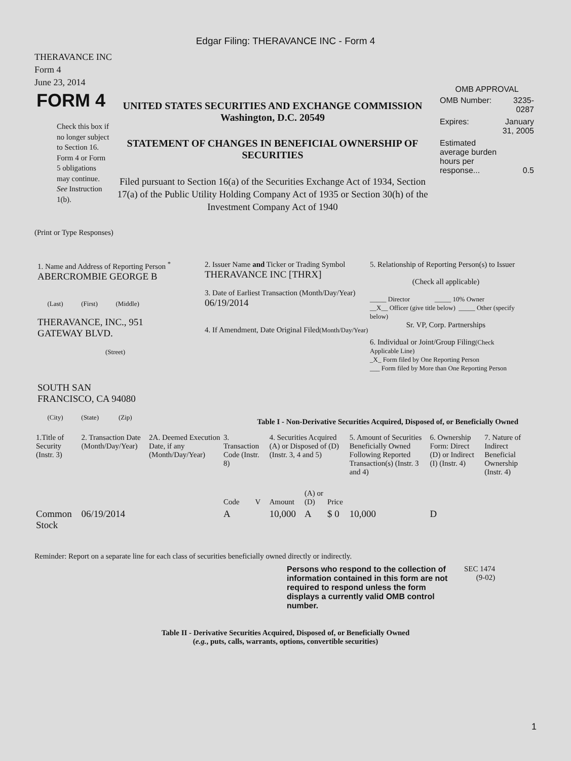Edgar Filing: THERAVANCE INC - Form 4
THERAVANCE INC
Form 4
June 23, 2014
FORM 4
Check this box if no longer subject to Section 16. Form 4 or Form 5 obligations may continue. See Instruction 1(b).
UNITED STATES SECURITIES AND EXCHANGE COMMISSION
Washington, D.C. 20549
STATEMENT OF CHANGES IN BENEFICIAL OWNERSHIP OF SECURITIES
Filed pursuant to Section 16(a) of the Securities Exchange Act of 1934, Section 17(a) of the Public Utility Holding Company Act of 1935 or Section 30(h) of the Investment Company Act of 1940
OMB APPROVAL
| OMB Number: | 3235-0287 |
| Expires: | January 31, 2005 |
| Estimated average burden hours per response... | 0.5 |
(Print or Type Responses)
1. Name and Address of Reporting Person <sup>*</sup>
ABERCROMBIE GEORGE B
(Last) (First) (Middle)
THERAVANCE, INC., 951
GATEWAY BLVD.
(Street)
SOUTH SAN
FRANCISCO, CA 94080
(City) (State) (Zip)
2. Issuer Name and Ticker or Trading Symbol
THERAVANCE INC [THRX]
3. Date of Earliest Transaction (Month/Day/Year)
06/19/2014
4. If Amendment, Date Original Filed(Month/Day/Year)
5. Relationship of Reporting Person(s) to Issuer
(Check all applicable)
_____ Director _____ 10% Owner
__X__ Officer (give title below) _____ Other (specify below)
Sr. VP, Corp. Partnerships
6. Individual or Joint/Group Filing(Check Applicable Line)
_X_ Form filed by One Reporting Person
___ Form filed by More than One Reporting Person
Table I - Non-Derivative Securities Acquired, Disposed of, or Beneficially Owned
| 1.Title of Security (Instr. 3) | 2. Transaction Date (Month/Day/Year) | 2A. Deemed Execution Date, if any (Month/Day/Year) | 3. Transaction Code (Instr. 8) | | 4. Securities Acquired (A) or Disposed of (D) (Instr. 3, 4 and 5) | | | 5. Amount of Securities Beneficially Owned Following Reported Transaction(s) (Instr. 3 and 4) | 6. Ownership Form: Direct (D) or Indirect (I) (Instr. 4) | 7. Nature of Indirect Beneficial Ownership (Instr. 4) |
| --- | --- | --- | --- | --- | --- | --- | --- | --- | --- | --- |
| | | | Code | V | Amount | (A) or (D) | Price | | | |
| Common Stock | 06/19/2014 | | A | | 10,000 | A | $ 0 | 10,000 | D | |
Reminder: Report on a separate line for each class of securities beneficially owned directly or indirectly.
Persons who respond to the collection of information contained in this form are not required to respond unless the form displays a currently valid OMB control number.
SEC 1474
(9-02)
Table II - Derivative Securities Acquired, Disposed of, or Beneficially Owned
(e.g., puts, calls, warrants, options, convertible securities)
1